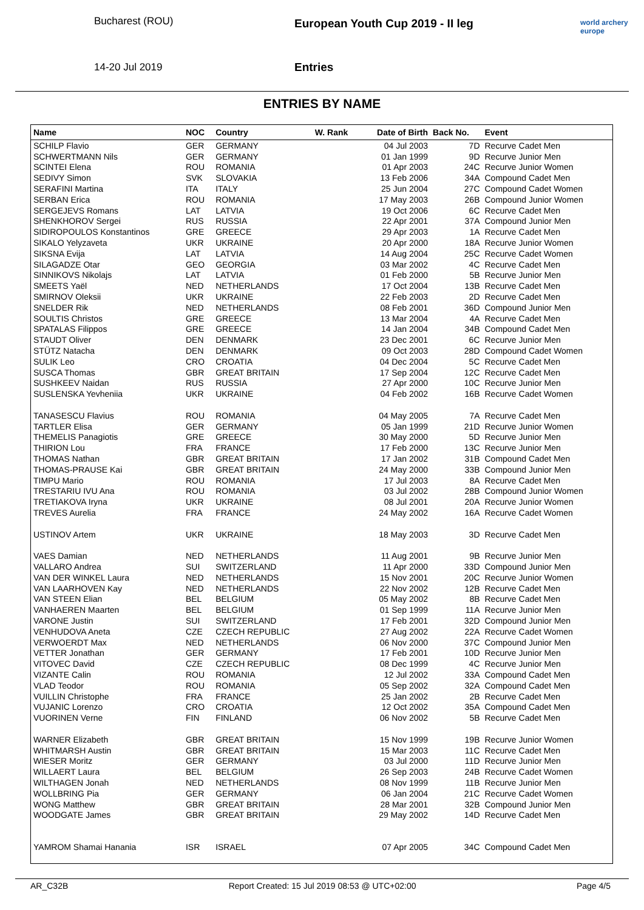Bucharest (ROU)
14-20 Jul 2019
European Youth Cup 2019 - II leg
Entries
world archery europe
ENTRIES BY NAME
| Name | NOC | Country | W. Rank | Date of Birth | Back No. | Event |
| --- | --- | --- | --- | --- | --- | --- |
| SCHILP Flavio | GER | GERMANY | | 04 Jul 2003 | 7D | Recurve Cadet Men |
| SCHWERTMANN Nils | GER | GERMANY | | 01 Jan 1999 | 9D | Recurve Junior Men |
| SCINTEI Elena | ROU | ROMANIA | | 01 Apr 2003 | 24C | Recurve Junior Women |
| SEDIVY Simon | SVK | SLOVAKIA | | 13 Feb 2006 | 34A | Compound Cadet Men |
| SERAFINI Martina | ITA | ITALY | | 25 Jun 2004 | 27C | Compound Cadet Women |
| SERBAN Erica | ROU | ROMANIA | | 17 May 2003 | 26B | Compound Junior Women |
| SERGEJEVS Romans | LAT | LATVIA | | 19 Oct 2006 | 6C | Recurve Cadet Men |
| SHENKHOROV Sergei | RUS | RUSSIA | | 22 Apr 2001 | 37A | Compound Junior Men |
| SIDIROPOULOS Konstantinos | GRE | GREECE | | 29 Apr 2003 | 1A | Recurve Cadet Men |
| SIKALO Yelyzaveta | UKR | UKRAINE | | 20 Apr 2000 | 18A | Recurve Junior Women |
| SIKSNA Evija | LAT | LATVIA | | 14 Aug 2004 | 25C | Recurve Cadet Women |
| SILAGADZE Otar | GEO | GEORGIA | | 03 Mar 2002 | 4C | Recurve Cadet Men |
| SINNIKOVS Nikolajs | LAT | LATVIA | | 01 Feb 2000 | 5B | Recurve Junior Men |
| SMEETS Yaël | NED | NETHERLANDS | | 17 Oct 2004 | 13B | Recurve Cadet Men |
| SMIRNOV Oleksii | UKR | UKRAINE | | 22 Feb 2003 | 2D | Recurve Cadet Men |
| SNELDER Rik | NED | NETHERLANDS | | 08 Feb 2001 | 36D | Compound Junior Men |
| SOULTIS Christos | GRE | GREECE | | 13 Mar 2004 | 4A | Recurve Cadet Men |
| SPATALAS Filippos | GRE | GREECE | | 14 Jan 2004 | 34B | Compound Cadet Men |
| STAUDT Oliver | DEN | DENMARK | | 23 Dec 2001 | 6C | Recurve Junior Men |
| STÜTZ Natacha | DEN | DENMARK | | 09 Oct 2003 | 28D | Compound Cadet Women |
| SULIK Leo | CRO | CROATIA | | 04 Dec 2004 | 5C | Recurve Cadet Men |
| SUSCA Thomas | GBR | GREAT BRITAIN | | 17 Sep 2004 | 12C | Recurve Cadet Men |
| SUSHKEEV Naidan | RUS | RUSSIA | | 27 Apr 2000 | 10C | Recurve Junior Men |
| SUSLENSKA Yevheniia | UKR | UKRAINE | | 04 Feb 2002 | 16B | Recurve Cadet Women |
| TANASESCU Flavius | ROU | ROMANIA | | 04 May 2005 | 7A | Recurve Cadet Men |
| TARTLER Elisa | GER | GERMANY | | 05 Jan 1999 | 21D | Recurve Junior Women |
| THEMELIS Panagiotis | GRE | GREECE | | 30 May 2000 | 5D | Recurve Junior Men |
| THIRION Lou | FRA | FRANCE | | 17 Feb 2000 | 13C | Recurve Junior Men |
| THOMAS Nathan | GBR | GREAT BRITAIN | | 17 Jan 2002 | 31B | Compound Cadet Men |
| THOMAS-PRAUSE Kai | GBR | GREAT BRITAIN | | 24 May 2000 | 33B | Compound Junior Men |
| TIMPU Mario | ROU | ROMANIA | | 17 Jul 2003 | 8A | Recurve Cadet Men |
| TRESTARIU IVU Ana | ROU | ROMANIA | | 03 Jul 2002 | 28B | Compound Junior Women |
| TRETIAKOVA Iryna | UKR | UKRAINE | | 08 Jul 2001 | 20A | Recurve Junior Women |
| TREVES Aurelia | FRA | FRANCE | | 24 May 2002 | 16A | Recurve Cadet Women |
| USTINOV Artem | UKR | UKRAINE | | 18 May 2003 | 3D | Recurve Cadet Men |
| VAES Damian | NED | NETHERLANDS | | 11 Aug 2001 | 9B | Recurve Junior Men |
| VALLARO Andrea | SUI | SWITZERLAND | | 11 Apr 2000 | 33D | Compound Junior Men |
| VAN DER WINKEL Laura | NED | NETHERLANDS | | 15 Nov 2001 | 20C | Recurve Junior Women |
| VAN LAARHOVEN Kay | NED | NETHERLANDS | | 22 Nov 2002 | 12B | Recurve Cadet Men |
| VAN STEEN Elian | BEL | BELGIUM | | 05 May 2002 | 8B | Recurve Cadet Men |
| VANHAEREN Maarten | BEL | BELGIUM | | 01 Sep 1999 | 11A | Recurve Junior Men |
| VARONE Justin | SUI | SWITZERLAND | | 17 Feb 2001 | 32D | Compound Junior Men |
| VENHUDOVA Aneta | CZE | CZECH REPUBLIC | | 27 Aug 2002 | 22A | Recurve Cadet Women |
| VERWOERDT Max | NED | NETHERLANDS | | 06 Nov 2000 | 37C | Compound Junior Men |
| VETTER Jonathan | GER | GERMANY | | 17 Feb 2001 | 10D | Recurve Junior Men |
| VITOVEC David | CZE | CZECH REPUBLIC | | 08 Dec 1999 | 4C | Recurve Junior Men |
| VIZANTE Calin | ROU | ROMANIA | | 12 Jul 2002 | 33A | Compound Cadet Men |
| VLAD Teodor | ROU | ROMANIA | | 05 Sep 2002 | 32A | Compound Cadet Men |
| VUILLIN Christophe | FRA | FRANCE | | 25 Jan 2002 | 2B | Recurve Cadet Men |
| VUJANIC Lorenzo | CRO | CROATIA | | 12 Oct 2002 | 35A | Compound Cadet Men |
| VUORINEN Verne | FIN | FINLAND | | 06 Nov 2002 | 5B | Recurve Cadet Men |
| WARNER Elizabeth | GBR | GREAT BRITAIN | | 15 Nov 1999 | 19B | Recurve Junior Women |
| WHITMARSH Austin | GBR | GREAT BRITAIN | | 15 Mar 2003 | 11C | Recurve Cadet Men |
| WIESER Moritz | GER | GERMANY | | 03 Jul 2000 | 11D | Recurve Junior Men |
| WILLAERT Laura | BEL | BELGIUM | | 26 Sep 2003 | 24B | Recurve Cadet Women |
| WILTHAGEN Jonah | NED | NETHERLANDS | | 08 Nov 1999 | 11B | Recurve Junior Men |
| WOLLBRING Pia | GER | GERMANY | | 06 Jan 2004 | 21C | Recurve Cadet Women |
| WONG Matthew | GBR | GREAT BRITAIN | | 28 Mar 2001 | 32B | Compound Junior Men |
| WOODGATE James | GBR | GREAT BRITAIN | | 29 May 2002 | 14D | Recurve Cadet Men |
| YAMROM Shamai Hanania | ISR | ISRAEL | | 07 Apr 2005 | 34C | Compound Cadet Men |
AR_C32B Report Created: 15 Jul 2019 08:53 @ UTC+02:00 Page 4/5